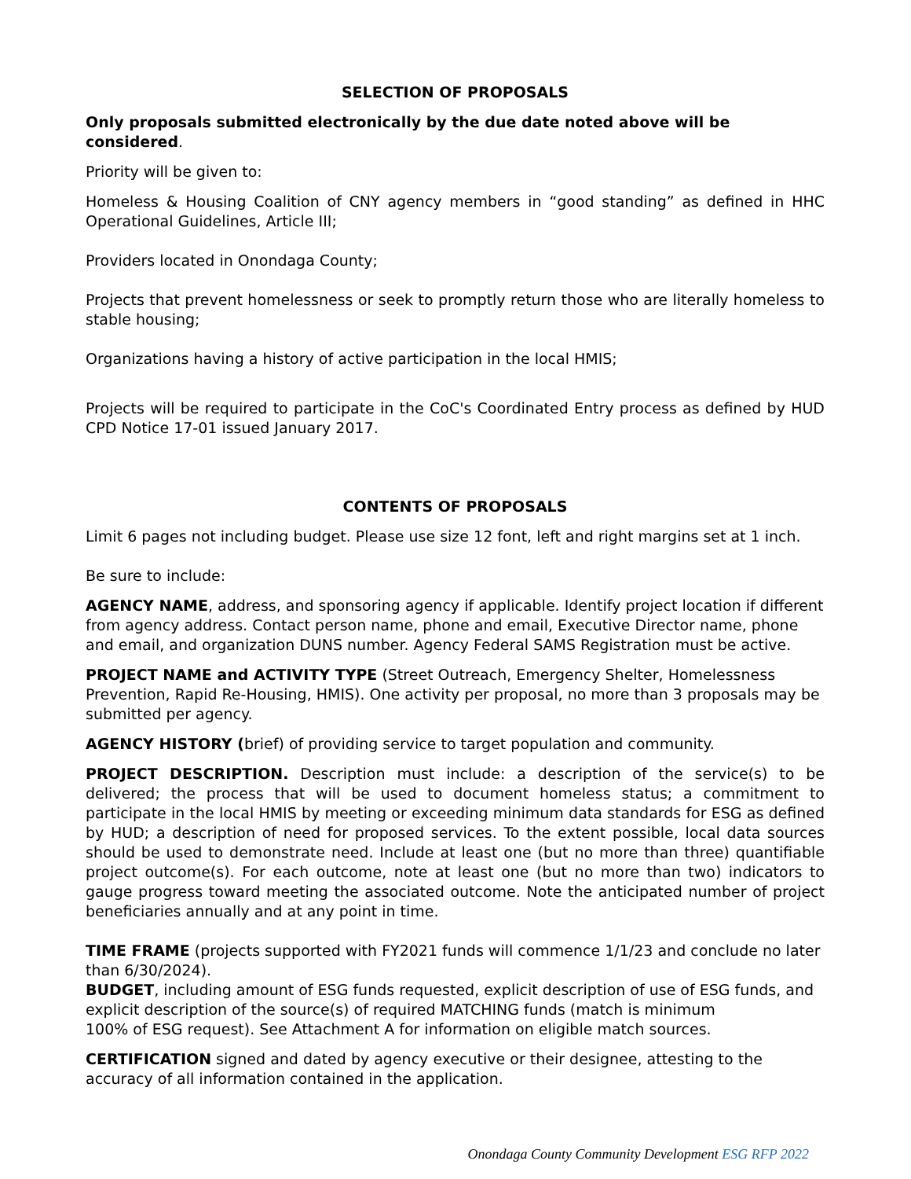SELECTION OF PROPOSALS
Only proposals submitted electronically by the due date noted above will be considered.
Priority will be given to:
Homeless & Housing Coalition of CNY agency members in “good standing” as defined in HHC Operational Guidelines, Article III;
Providers located in Onondaga County;
Projects that prevent homelessness or seek to promptly return those who are literally homeless to stable housing;
Organizations having a history of active participation in the local HMIS;
Projects will be required to participate in the CoC's Coordinated Entry process as defined by HUD CPD Notice 17-01 issued January 2017.
CONTENTS OF PROPOSALS
Limit 6 pages not including budget. Please use size 12 font, left and right margins set at 1 inch.
Be sure to include:
AGENCY NAME, address, and sponsoring agency if applicable. Identify project location if different from agency address. Contact person name, phone and email, Executive Director name, phone and email, and organization DUNS number. Agency Federal SAMS Registration must be active.
PROJECT NAME and ACTIVITY TYPE (Street Outreach, Emergency Shelter, Homelessness Prevention, Rapid Re-Housing, HMIS). One activity per proposal, no more than 3 proposals may be submitted per agency.
AGENCY HISTORY (brief) of providing service to target population and community.
PROJECT DESCRIPTION. Description must include: a description of the service(s) to be delivered; the process that will be used to document homeless status; a commitment to participate in the local HMIS by meeting or exceeding minimum data standards for ESG as defined by HUD; a description of need for proposed services. To the extent possible, local data sources should be used to demonstrate need. Include at least one (but no more than three) quantifiable project outcome(s). For each outcome, note at least one (but no more than two) indicators to gauge progress toward meeting the associated outcome. Note the anticipated number of project beneficiaries annually and at any point in time.
TIME FRAME (projects supported with FY2021 funds will commence 1/1/23 and conclude no later than 6/30/2024).
BUDGET, including amount of ESG funds requested, explicit description of use of ESG funds, and explicit description of the source(s) of required MATCHING funds (match is minimum
100% of ESG request). See Attachment A for information on eligible match sources.
CERTIFICATION signed and dated by agency executive or their designee, attesting to the accuracy of all information contained in the application.
Onondaga County Community Development ESG RFP 2022